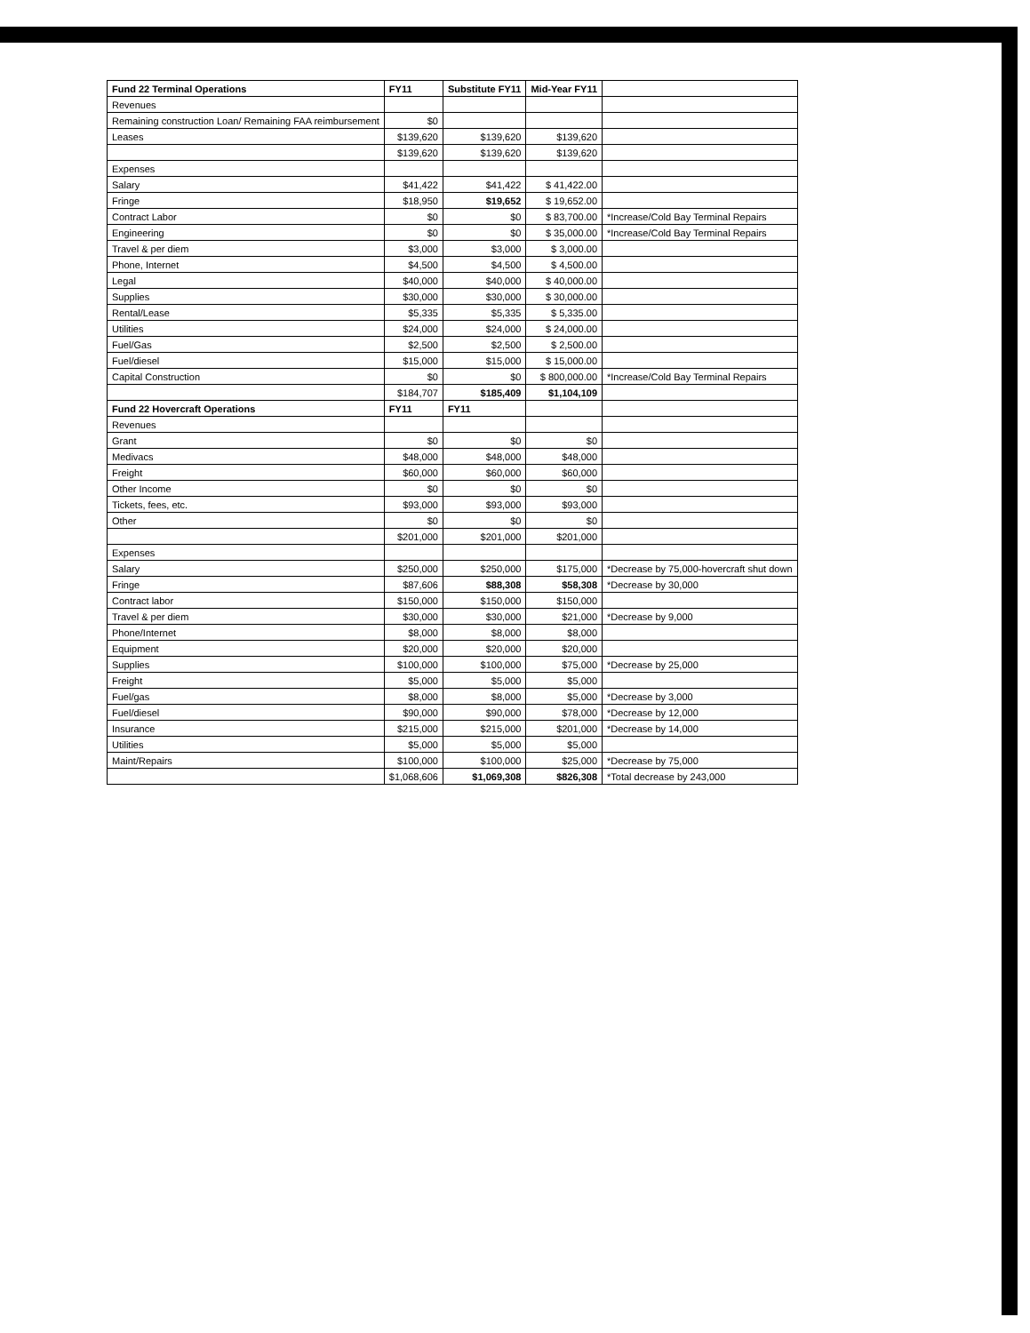| Fund 22 Terminal Operations | FY11 | Substitute FY11 | Mid-Year FY11 | |
| --- | --- | --- | --- | --- |
| Revenues | | | | |
| Remaining construction Loan/ Remaining FAA reimbursement | $0 | | | |
| Leases | $139,620 | $139,620 | $139,620 | |
| | $139,620 | $139,620 | $139,620 | |
| Expenses | | | | |
| Salary | $41,422 | $41,422 | $ 41,422.00 | |
| Fringe | $18,950 | $19,652 | $ 19,652.00 | |
| Contract Labor | $0 | $0 | $ 83,700.00 | *Increase/Cold Bay Terminal Repairs |
| Engineering | $0 | $0 | $ 35,000.00 | *Increase/Cold Bay Terminal Repairs |
| Travel & per diem | $3,000 | $3,000 | $ 3,000.00 | |
| Phone, Internet | $4,500 | $4,500 | $ 4,500.00 | |
| Legal | $40,000 | $40,000 | $ 40,000.00 | |
| Supplies | $30,000 | $30,000 | $ 30,000.00 | |
| Rental/Lease | $5,335 | $5,335 | $ 5,335.00 | |
| Utilities | $24,000 | $24,000 | $ 24,000.00 | |
| Fuel/Gas | $2,500 | $2,500 | $ 2,500.00 | |
| Fuel/diesel | $15,000 | $15,000 | $ 15,000.00 | |
| Capital Construction | $0 | $0 | $ 800,000.00 | *Increase/Cold Bay Terminal Repairs |
| | $184,707 | $185,409 | $1,104,109 | |
| Fund 22 Hovercraft Operations | FY11 | FY11 | | |
| Revenues | | | | |
| Grant | $0 | $0 | $0 | |
| Medivacs | $48,000 | $48,000 | $48,000 | |
| Freight | $60,000 | $60,000 | $60,000 | |
| Other Income | $0 | $0 | $0 | |
| Tickets, fees, etc. | $93,000 | $93,000 | $93,000 | |
| Other | $0 | $0 | $0 | |
| | $201,000 | $201,000 | $201,000 | |
| Expenses | | | | |
| Salary | $250,000 | $250,000 | $175,000 | *Decrease by 75,000-hovercraft shut down |
| Fringe | $87,606 | $88,308 | $58,308 | *Decrease by 30,000 |
| Contract labor | $150,000 | $150,000 | $150,000 | |
| Travel & per diem | $30,000 | $30,000 | $21,000 | *Decrease by 9,000 |
| Phone/Internet | $8,000 | $8,000 | $8,000 | |
| Equipment | $20,000 | $20,000 | $20,000 | |
| Supplies | $100,000 | $100,000 | $75,000 | *Decrease by 25,000 |
| Freight | $5,000 | $5,000 | $5,000 | |
| Fuel/gas | $8,000 | $8,000 | $5,000 | *Decrease by 3,000 |
| Fuel/diesel | $90,000 | $90,000 | $78,000 | *Decrease by 12,000 |
| Insurance | $215,000 | $215,000 | $201,000 | *Decrease by 14,000 |
| Utilities | $5,000 | $5,000 | $5,000 | |
| Maint/Repairs | $100,000 | $100,000 | $25,000 | *Decrease by 75,000 |
| | $1,068,606 | $1,069,308 | $826,308 | *Total decrease by 243,000 |